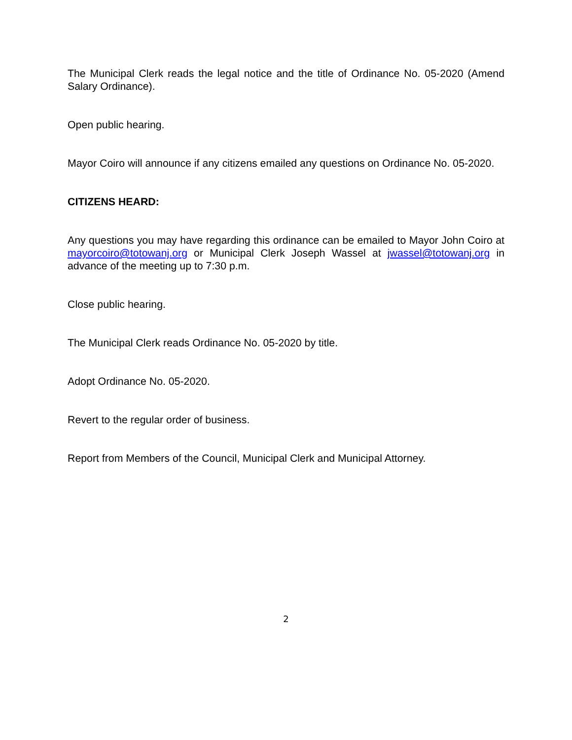The Municipal Clerk reads the legal notice and the title of Ordinance No. 05-2020 (Amend Salary Ordinance).
Open public hearing.
Mayor Coiro will announce if any citizens emailed any questions on Ordinance No. 05-2020.
CITIZENS HEARD:
Any questions you may have regarding this ordinance can be emailed to Mayor John Coiro at mayorcoiro@totowanj.org or Municipal Clerk Joseph Wassel at jwassel@totowanj.org in advance of the meeting up to 7:30 p.m.
Close public hearing.
The Municipal Clerk reads Ordinance No. 05-2020 by title.
Adopt Ordinance No. 05-2020.
Revert to the regular order of business.
Report from Members of the Council, Municipal Clerk and Municipal Attorney.
2